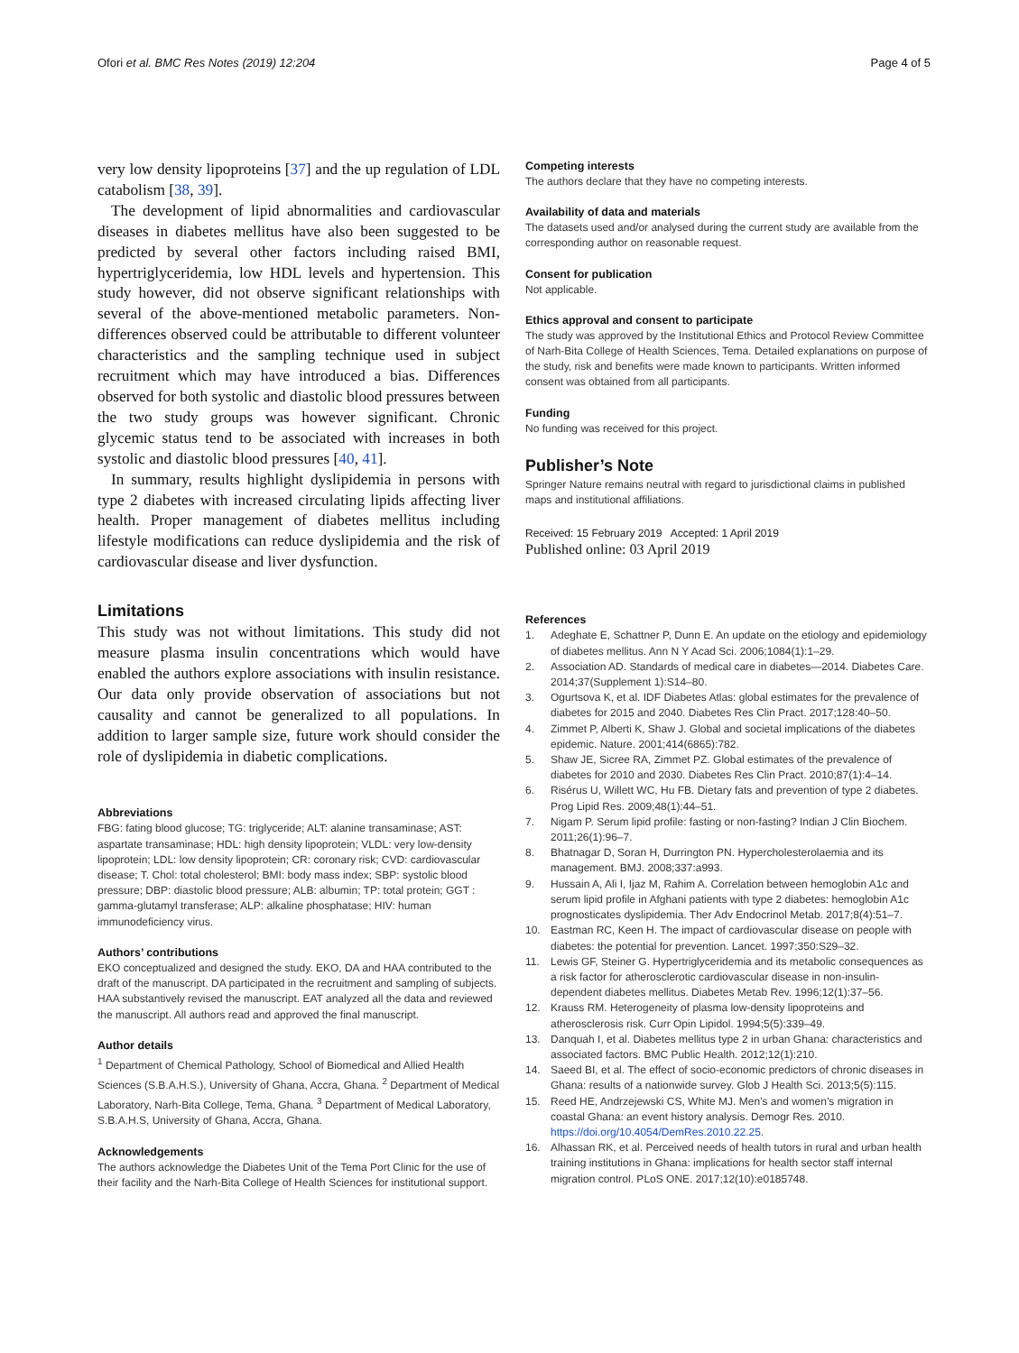Ofori et al. BMC Res Notes (2019) 12:204
Page 4 of 5
very low density lipoproteins [37] and the up regulation of LDL catabolism [38, 39].
The development of lipid abnormalities and cardiovascular diseases in diabetes mellitus have also been suggested to be predicted by several other factors including raised BMI, hypertriglyceridemia, low HDL levels and hypertension. This study however, did not observe significant relationships with several of the above-mentioned metabolic parameters. Non-differences observed could be attributable to different volunteer characteristics and the sampling technique used in subject recruitment which may have introduced a bias. Differences observed for both systolic and diastolic blood pressures between the two study groups was however significant. Chronic glycemic status tend to be associated with increases in both systolic and diastolic blood pressures [40, 41].
In summary, results highlight dyslipidemia in persons with type 2 diabetes with increased circulating lipids affecting liver health. Proper management of diabetes mellitus including lifestyle modifications can reduce dyslipidemia and the risk of cardiovascular disease and liver dysfunction.
Limitations
This study was not without limitations. This study did not measure plasma insulin concentrations which would have enabled the authors explore associations with insulin resistance. Our data only provide observation of associations but not causality and cannot be generalized to all populations. In addition to larger sample size, future work should consider the role of dyslipidemia in diabetic complications.
Abbreviations
FBG: fating blood glucose; TG: triglyceride; ALT: alanine transaminase; AST: aspartate transaminase; HDL: high density lipoprotein; VLDL: very low-density lipoprotein; LDL: low density lipoprotein; CR: coronary risk; CVD: cardiovascular disease; T. Chol: total cholesterol; BMI: body mass index; SBP: systolic blood pressure; DBP: diastolic blood pressure; ALB: albumin; TP: total protein; GGT : gamma-glutamyl transferase; ALP: alkaline phosphatase; HIV: human immunodeficiency virus.
Authors’ contributions
EKO conceptualized and designed the study. EKO, DA and HAA contributed to the draft of the manuscript. DA participated in the recruitment and sampling of subjects. HAA substantively revised the manuscript. EAT analyzed all the data and reviewed the manuscript. All authors read and approved the final manuscript.
Author details
<sup>1</sup> Department of Chemical Pathology, School of Biomedical and Allied Health Sciences (S.B.A.H.S.), University of Ghana, Accra, Ghana. <sup>2</sup> Department of Medical Laboratory, Narh-Bita College, Tema, Ghana. <sup>3</sup> Department of Medical Laboratory, S.B.A.H.S, University of Ghana, Accra, Ghana.
Acknowledgements
The authors acknowledge the Diabetes Unit of the Tema Port Clinic for the use of their facility and the Narh-Bita College of Health Sciences for institutional support.
Competing interests
The authors declare that they have no competing interests.
Availability of data and materials
The datasets used and/or analysed during the current study are available from the corresponding author on reasonable request.
Consent for publication
Not applicable.
Ethics approval and consent to participate
The study was approved by the Institutional Ethics and Protocol Review Committee of Narh-Bita College of Health Sciences, Tema. Detailed explanations on purpose of the study, risk and benefits were made known to participants. Written informed consent was obtained from all participants.
Funding
No funding was received for this project.
Publisher’s Note
Springer Nature remains neutral with regard to jurisdictional claims in published maps and institutional affiliations.
Received: 15 February 2019 Accepted: 1 April 2019
Published online: 03 April 2019
References
1. Adeghate E, Schattner P, Dunn E. An update on the etiology and epidemiology of diabetes mellitus. Ann N Y Acad Sci. 2006;1084(1):1–29.
2. Association AD. Standards of medical care in diabetes—2014. Diabetes Care. 2014;37(Supplement 1):S14–80.
3. Ogurtsova K, et al. IDF Diabetes Atlas: global estimates for the prevalence of diabetes for 2015 and 2040. Diabetes Res Clin Pract. 2017;128:40–50.
4. Zimmet P, Alberti K, Shaw J. Global and societal implications of the diabetes epidemic. Nature. 2001;414(6865):782.
5. Shaw JE, Sicree RA, Zimmet PZ. Global estimates of the prevalence of diabetes for 2010 and 2030. Diabetes Res Clin Pract. 2010;87(1):4–14.
6. Risérus U, Willett WC, Hu FB. Dietary fats and prevention of type 2 diabetes. Prog Lipid Res. 2009;48(1):44–51.
7. Nigam P. Serum lipid profile: fasting or non-fasting? Indian J Clin Biochem. 2011;26(1):96–7.
8. Bhatnagar D, Soran H, Durrington PN. Hypercholesterolaemia and its management. BMJ. 2008;337:a993.
9. Hussain A, Ali I, Ijaz M, Rahim A. Correlation between hemoglobin A1c and serum lipid profile in Afghani patients with type 2 diabetes: hemoglobin A1c prognosticates dyslipidemia. Ther Adv Endocrinol Metab. 2017;8(4):51–7.
10. Eastman RC, Keen H. The impact of cardiovascular disease on people with diabetes: the potential for prevention. Lancet. 1997;350:S29–32.
11. Lewis GF, Steiner G. Hypertriglyceridemia and its metabolic consequences as a risk factor for atherosclerotic cardiovascular disease in non-insulin-dependent diabetes mellitus. Diabetes Metab Rev. 1996;12(1):37–56.
12. Krauss RM. Heterogeneity of plasma low-density lipoproteins and atherosclerosis risk. Curr Opin Lipidol. 1994;5(5):339–49.
13. Danquah I, et al. Diabetes mellitus type 2 in urban Ghana: characteristics and associated factors. BMC Public Health. 2012;12(1):210.
14. Saeed BI, et al. The effect of socio-economic predictors of chronic diseases in Ghana: results of a nationwide survey. Glob J Health Sci. 2013;5(5):115.
15. Reed HE, Andrzejewski CS, White MJ. Men’s and women’s migration in coastal Ghana: an event history analysis. Demogr Res. 2010. https://doi.org/10.4054/DemRes.2010.22.25.
16. Alhassan RK, et al. Perceived needs of health tutors in rural and urban health training institutions in Ghana: implications for health sector staff internal migration control. PLoS ONE. 2017;12(10):e0185748.